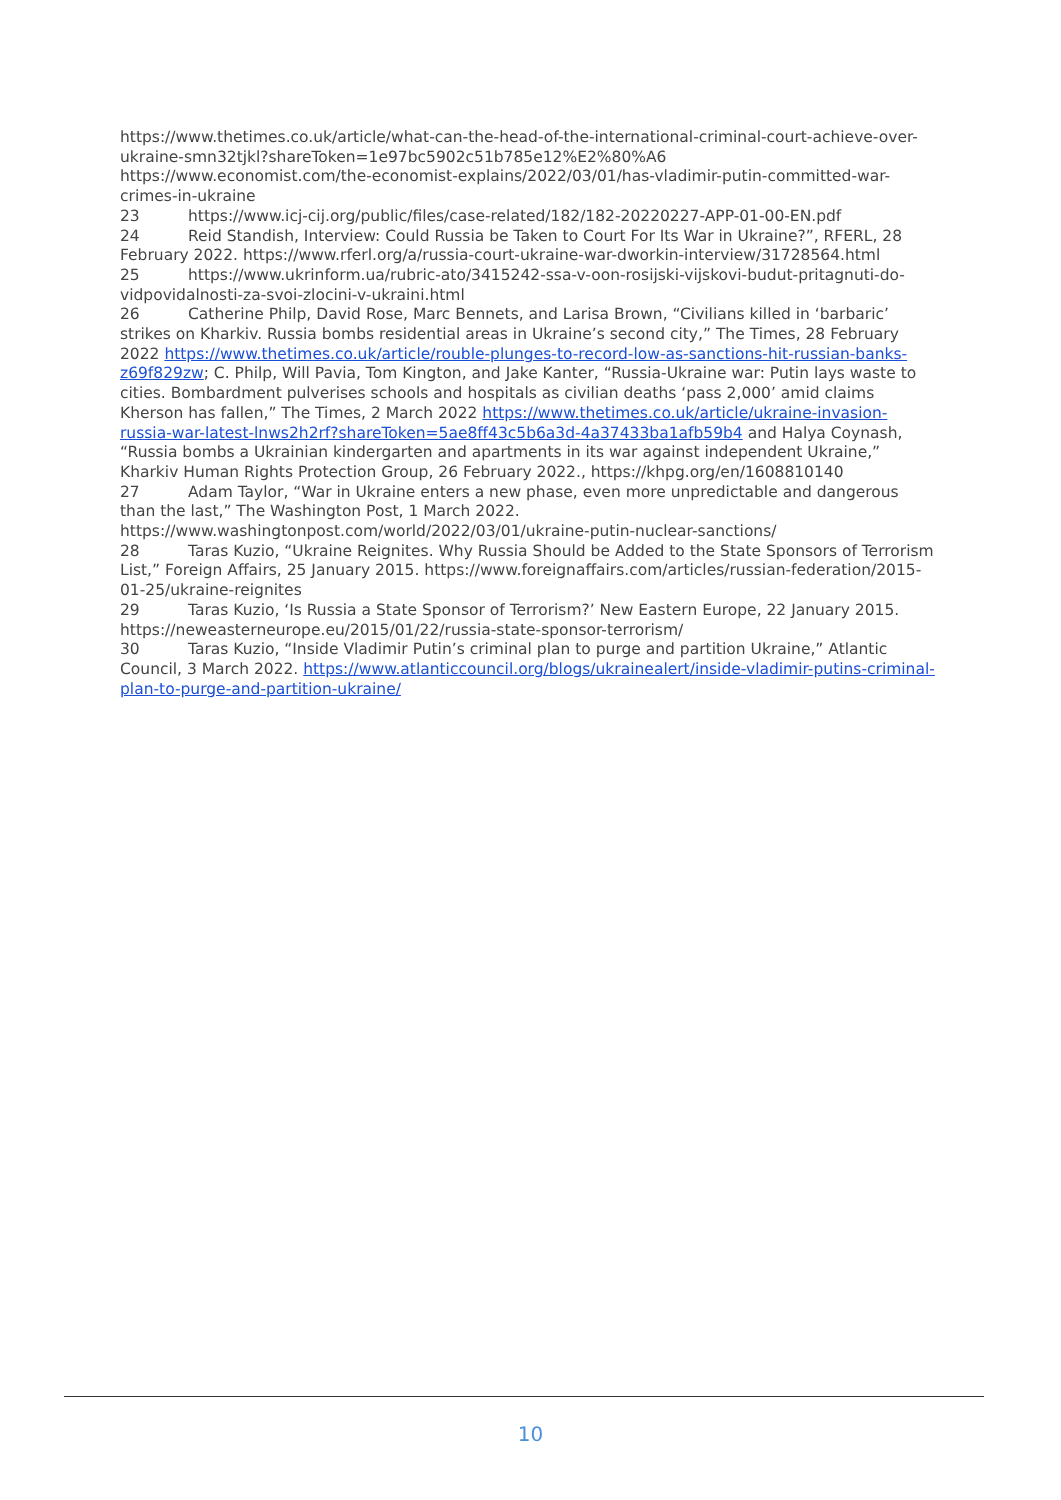https://www.thetimes.co.uk/article/what-can-the-head-of-the-international-criminal-court-achieve-over-ukraine-smn32tjkl?shareToken=1e97bc5902c51b785e12%E2%80%A6
https://www.economist.com/the-economist-explains/2022/03/01/has-vladimir-putin-committed-war-crimes-in-ukraine
23 https://www.icj-cij.org/public/files/case-related/182/182-20220227-APP-01-00-EN.pdf
24 Reid Standish, Interview: Could Russia be Taken to Court For Its War in Ukraine?”, RFERL, 28 February 2022. https://www.rferl.org/a/russia-court-ukraine-war-dworkin-interview/31728564.html
25 https://www.ukrinform.ua/rubric-ato/3415242-ssa-v-oon-rosijski-vijskovi-budut-pritagnuti-do-vidpovidalnosti-za-svoi-zlocini-v-ukraini.html
26 Catherine Philp, David Rose, Marc Bennets, and Larisa Brown, “Civilians killed in ‘barbaric’ strikes on Kharkiv. Russia bombs residential areas in Ukraine’s second city,” The Times, 28 February 2022 https://www.thetimes.co.uk/article/rouble-plunges-to-record-low-as-sanctions-hit-russian-banks-z69f829zw; C. Philp, Will Pavia, Tom Kington, and Jake Kanter, “Russia-Ukraine war: Putin lays waste to cities. Bombardment pulverises schools and hospitals as civilian deaths ‘pass 2,000’ amid claims Kherson has fallen,” The Times, 2 March 2022 https://www.thetimes.co.uk/article/ukraine-invasion-russia-war-latest-lnws2h2rf?shareToken=5ae8ff43c5b6a3d-4a37433ba1afb59b4 and Halya Coynash, “Russia bombs a Ukrainian kindergarten and apartments in its war against independent Ukraine,” Kharkiv Human Rights Protection Group, 26 February 2022., https://khpg.org/en/1608810140
27 Adam Taylor, “War in Ukraine enters a new phase, even more unpredictable and dangerous than the last,” The Washington Post, 1 March 2022. https://www.washingtonpost.com/world/2022/03/01/ukraine-putin-nuclear-sanctions/
28 Taras Kuzio, “Ukraine Reignites. Why Russia Should be Added to the State Sponsors of Terrorism List,” Foreign Affairs, 25 January 2015. https://www.foreignaffairs.com/articles/russian-federation/2015-01-25/ukraine-reignites
29 Taras Kuzio, ‘Is Russia a State Sponsor of Terrorism?’ New Eastern Europe, 22 January 2015. https://neweasterneurope.eu/2015/01/22/russia-state-sponsor-terrorism/
30 Taras Kuzio, “Inside Vladimir Putin’s criminal plan to purge and partition Ukraine,” Atlantic Council, 3 March 2022. https://www.atlanticcouncil.org/blogs/ukrainealert/inside-vladimir-putins-criminal-plan-to-purge-and-partition-ukraine/
10